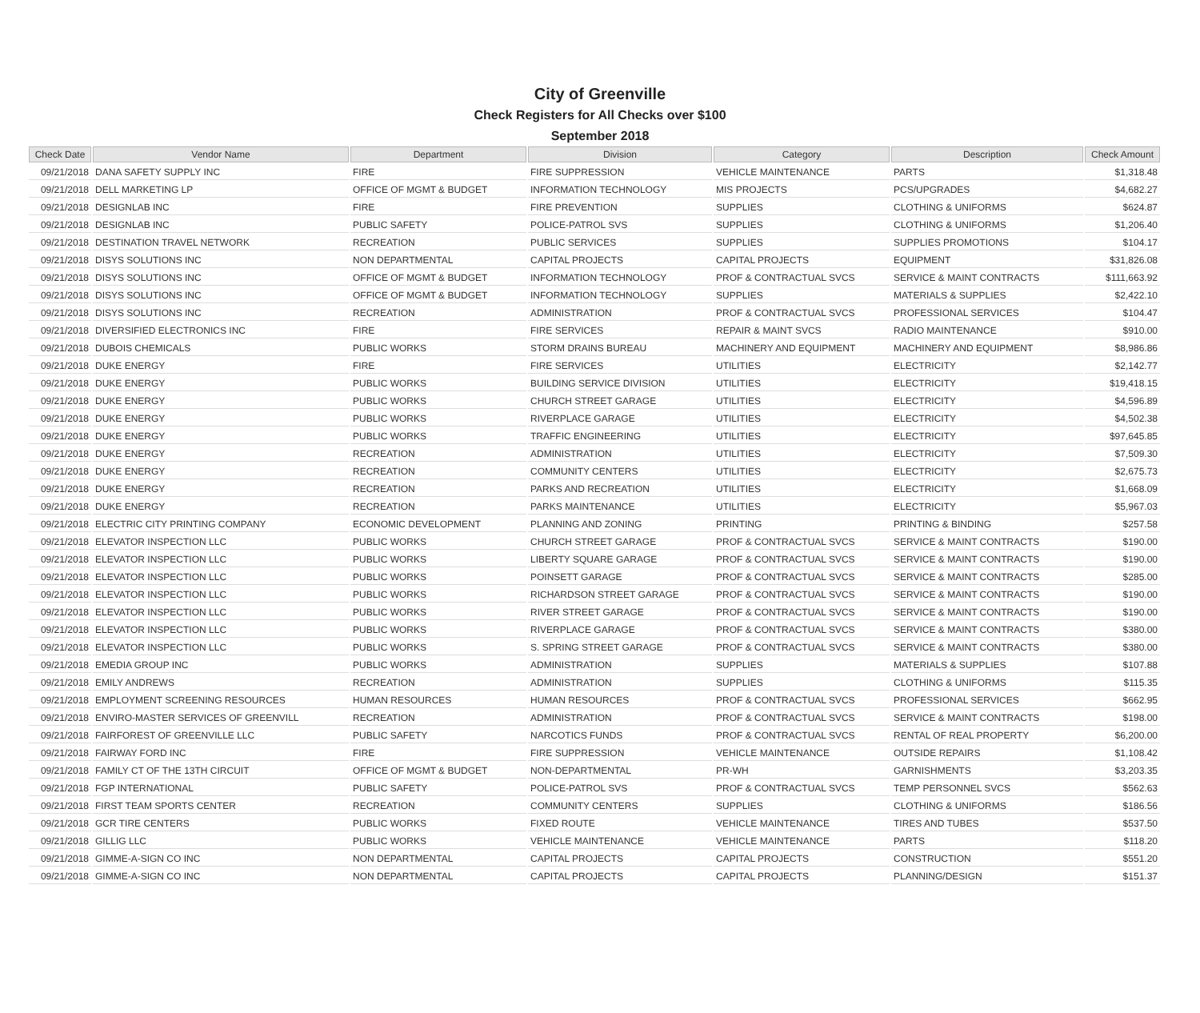City of Greenville
Check Registers for All Checks over $100
September 2018
| Check Date | Vendor Name | Department | Division | Category | Description | Check Amount |
| --- | --- | --- | --- | --- | --- | --- |
| 09/21/2018 | DANA SAFETY SUPPLY INC | FIRE | FIRE SUPPRESSION | VEHICLE MAINTENANCE | PARTS | $1,318.48 |
| 09/21/2018 | DELL MARKETING LP | OFFICE OF MGMT & BUDGET | INFORMATION TECHNOLOGY | MIS PROJECTS | PCS/UPGRADES | $4,682.27 |
| 09/21/2018 | DESIGNLAB INC | FIRE | FIRE PREVENTION | SUPPLIES | CLOTHING & UNIFORMS | $624.87 |
| 09/21/2018 | DESIGNLAB INC | PUBLIC SAFETY | POLICE-PATROL SVS | SUPPLIES | CLOTHING & UNIFORMS | $1,206.40 |
| 09/21/2018 | DESTINATION TRAVEL NETWORK | RECREATION | PUBLIC SERVICES | SUPPLIES | SUPPLIES PROMOTIONS | $104.17 |
| 09/21/2018 | DISYS SOLUTIONS INC | NON DEPARTMENTAL | CAPITAL PROJECTS | CAPITAL PROJECTS | EQUIPMENT | $31,826.08 |
| 09/21/2018 | DISYS SOLUTIONS INC | OFFICE OF MGMT & BUDGET | INFORMATION TECHNOLOGY | PROF & CONTRACTUAL SVCS | SERVICE & MAINT CONTRACTS | $111,663.92 |
| 09/21/2018 | DISYS SOLUTIONS INC | OFFICE OF MGMT & BUDGET | INFORMATION TECHNOLOGY | SUPPLIES | MATERIALS & SUPPLIES | $2,422.10 |
| 09/21/2018 | DISYS SOLUTIONS INC | RECREATION | ADMINISTRATION | PROF & CONTRACTUAL SVCS | PROFESSIONAL SERVICES | $104.47 |
| 09/21/2018 | DIVERSIFIED ELECTRONICS INC | FIRE | FIRE SERVICES | REPAIR & MAINT SVCS | RADIO MAINTENANCE | $910.00 |
| 09/21/2018 | DUBOIS CHEMICALS | PUBLIC WORKS | STORM DRAINS BUREAU | MACHINERY AND EQUIPMENT | MACHINERY AND EQUIPMENT | $8,986.86 |
| 09/21/2018 | DUKE ENERGY | FIRE | FIRE SERVICES | UTILITIES | ELECTRICITY | $2,142.77 |
| 09/21/2018 | DUKE ENERGY | PUBLIC WORKS | BUILDING SERVICE DIVISION | UTILITIES | ELECTRICITY | $19,418.15 |
| 09/21/2018 | DUKE ENERGY | PUBLIC WORKS | CHURCH STREET GARAGE | UTILITIES | ELECTRICITY | $4,596.89 |
| 09/21/2018 | DUKE ENERGY | PUBLIC WORKS | RIVERPLACE GARAGE | UTILITIES | ELECTRICITY | $4,502.38 |
| 09/21/2018 | DUKE ENERGY | PUBLIC WORKS | TRAFFIC ENGINEERING | UTILITIES | ELECTRICITY | $97,645.85 |
| 09/21/2018 | DUKE ENERGY | RECREATION | ADMINISTRATION | UTILITIES | ELECTRICITY | $7,509.30 |
| 09/21/2018 | DUKE ENERGY | RECREATION | COMMUNITY CENTERS | UTILITIES | ELECTRICITY | $2,675.73 |
| 09/21/2018 | DUKE ENERGY | RECREATION | PARKS AND RECREATION | UTILITIES | ELECTRICITY | $1,668.09 |
| 09/21/2018 | DUKE ENERGY | RECREATION | PARKS MAINTENANCE | UTILITIES | ELECTRICITY | $5,967.03 |
| 09/21/2018 | ELECTRIC CITY PRINTING COMPANY | ECONOMIC DEVELOPMENT | PLANNING AND ZONING | PRINTING | PRINTING & BINDING | $257.58 |
| 09/21/2018 | ELEVATOR INSPECTION LLC | PUBLIC WORKS | CHURCH STREET GARAGE | PROF & CONTRACTUAL SVCS | SERVICE & MAINT CONTRACTS | $190.00 |
| 09/21/2018 | ELEVATOR INSPECTION LLC | PUBLIC WORKS | LIBERTY SQUARE GARAGE | PROF & CONTRACTUAL SVCS | SERVICE & MAINT CONTRACTS | $190.00 |
| 09/21/2018 | ELEVATOR INSPECTION LLC | PUBLIC WORKS | POINSETT GARAGE | PROF & CONTRACTUAL SVCS | SERVICE & MAINT CONTRACTS | $285.00 |
| 09/21/2018 | ELEVATOR INSPECTION LLC | PUBLIC WORKS | RICHARDSON STREET GARAGE | PROF & CONTRACTUAL SVCS | SERVICE & MAINT CONTRACTS | $190.00 |
| 09/21/2018 | ELEVATOR INSPECTION LLC | PUBLIC WORKS | RIVER STREET GARAGE | PROF & CONTRACTUAL SVCS | SERVICE & MAINT CONTRACTS | $190.00 |
| 09/21/2018 | ELEVATOR INSPECTION LLC | PUBLIC WORKS | RIVERPLACE GARAGE | PROF & CONTRACTUAL SVCS | SERVICE & MAINT CONTRACTS | $380.00 |
| 09/21/2018 | ELEVATOR INSPECTION LLC | PUBLIC WORKS | S. SPRING STREET GARAGE | PROF & CONTRACTUAL SVCS | SERVICE & MAINT CONTRACTS | $380.00 |
| 09/21/2018 | EMEDIA GROUP INC | PUBLIC WORKS | ADMINISTRATION | SUPPLIES | MATERIALS & SUPPLIES | $107.88 |
| 09/21/2018 | EMILY ANDREWS | RECREATION | ADMINISTRATION | SUPPLIES | CLOTHING & UNIFORMS | $115.35 |
| 09/21/2018 | EMPLOYMENT SCREENING RESOURCES | HUMAN RESOURCES | HUMAN RESOURCES | PROF & CONTRACTUAL SVCS | PROFESSIONAL SERVICES | $662.95 |
| 09/21/2018 | ENVIRO-MASTER SERVICES OF GREENVILL | RECREATION | ADMINISTRATION | PROF & CONTRACTUAL SVCS | SERVICE & MAINT CONTRACTS | $198.00 |
| 09/21/2018 | FAIRFOREST OF GREENVILLE LLC | PUBLIC SAFETY | NARCOTICS FUNDS | PROF & CONTRACTUAL SVCS | RENTAL OF REAL PROPERTY | $6,200.00 |
| 09/21/2018 | FAIRWAY FORD INC | FIRE | FIRE SUPPRESSION | VEHICLE MAINTENANCE | OUTSIDE REPAIRS | $1,108.42 |
| 09/21/2018 | FAMILY CT OF THE 13TH CIRCUIT | OFFICE OF MGMT & BUDGET | NON-DEPARTMENTAL | PR-WH | GARNISHMENTS | $3,203.35 |
| 09/21/2018 | FGP INTERNATIONAL | PUBLIC SAFETY | POLICE-PATROL SVS | PROF & CONTRACTUAL SVCS | TEMP PERSONNEL SVCS | $562.63 |
| 09/21/2018 | FIRST TEAM SPORTS CENTER | RECREATION | COMMUNITY CENTERS | SUPPLIES | CLOTHING & UNIFORMS | $186.56 |
| 09/21/2018 | GCR TIRE CENTERS | PUBLIC WORKS | FIXED ROUTE | VEHICLE MAINTENANCE | TIRES AND TUBES | $537.50 |
| 09/21/2018 | GILLIG LLC | PUBLIC WORKS | VEHICLE MAINTENANCE | VEHICLE MAINTENANCE | PARTS | $118.20 |
| 09/21/2018 | GIMME-A-SIGN CO INC | NON DEPARTMENTAL | CAPITAL PROJECTS | CAPITAL PROJECTS | CONSTRUCTION | $551.20 |
| 09/21/2018 | GIMME-A-SIGN CO INC | NON DEPARTMENTAL | CAPITAL PROJECTS | CAPITAL PROJECTS | PLANNING/DESIGN | $151.37 |